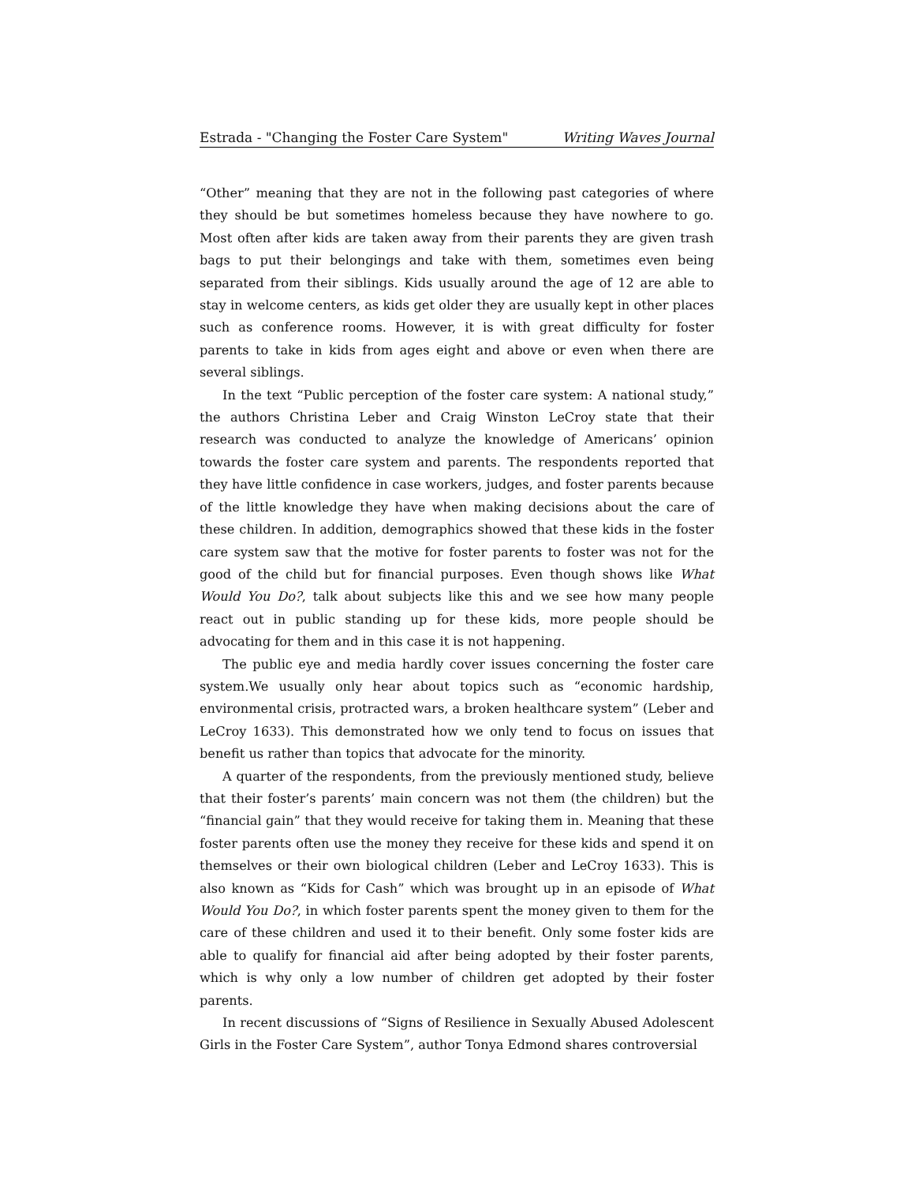Estrada - "Changing the Foster Care System" Writing Waves Journal
“Other” meaning that they are not in the following past categories of where they should be but sometimes homeless because they have nowhere to go. Most often after kids are taken away from their parents they are given trash bags to put their belongings and take with them, sometimes even being separated from their siblings. Kids usually around the age of 12 are able to stay in welcome centers, as kids get older they are usually kept in other places such as conference rooms. However, it is with great difficulty for foster parents to take in kids from ages eight and above or even when there are several siblings.
In the text “Public perception of the foster care system: A national study,” the authors Christina Leber and Craig Winston LeCroy state that their research was conducted to analyze the knowledge of Americans’ opinion towards the foster care system and parents. The respondents reported that they have little confidence in case workers, judges, and foster parents because of the little knowledge they have when making decisions about the care of these children. In addition, demographics showed that these kids in the foster care system saw that the motive for foster parents to foster was not for the good of the child but for financial purposes. Even though shows like What Would You Do?, talk about subjects like this and we see how many people react out in public standing up for these kids, more people should be advocating for them and in this case it is not happening.
The public eye and media hardly cover issues concerning the foster care system.We usually only hear about topics such as “economic hardship, environmental crisis, protracted wars, a broken healthcare system” (Leber and LeCroy 1633). This demonstrated how we only tend to focus on issues that benefit us rather than topics that advocate for the minority.
A quarter of the respondents, from the previously mentioned study, believe that their foster’s parents’ main concern was not them (the children) but the “financial gain” that they would receive for taking them in. Meaning that these foster parents often use the money they receive for these kids and spend it on themselves or their own biological children (Leber and LeCroy 1633). This is also known as “Kids for Cash” which was brought up in an episode of What Would You Do?, in which foster parents spent the money given to them for the care of these children and used it to their benefit. Only some foster kids are able to qualify for financial aid after being adopted by their foster parents, which is why only a low number of children get adopted by their foster parents.
In recent discussions of “Signs of Resilience in Sexually Abused Adolescent Girls in the Foster Care System”, author Tonya Edmond shares controversial